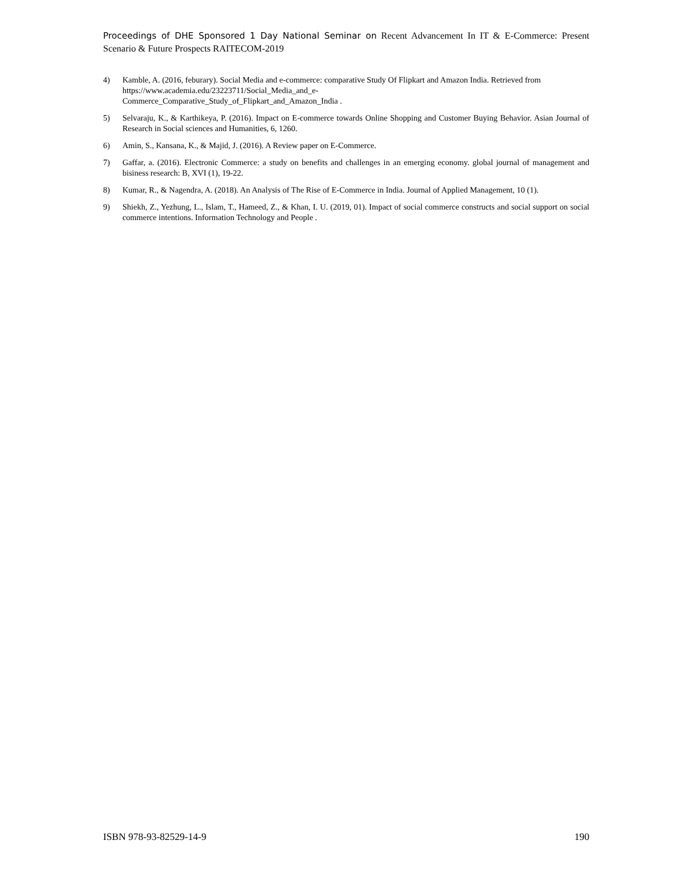Proceedings of DHE Sponsored 1 Day National Seminar on Recent Advancement In IT & E-Commerce: Present Scenario & Future Prospects RAITECOM-2019
4) Kamble, A. (2016, feburary). Social Media and e-commerce: comparative Study Of Flipkart and Amazon India. Retrieved from https://www.academia.edu/23223711/Social_Media_and_e-
Commerce_Comparative_Study_of_Flipkart_and_Amazon_India .
5) Selvaraju, K., & Karthikeya, P. (2016). Impact on E-commerce towards Online Shopping and Customer Buying Behavior. Asian Journal of Research in Social sciences and Humanities, 6, 1260.
6) Amin, S., Kansana, K., & Majid, J. (2016). A Review paper on E-Commerce.
7) Gaffar, a. (2016). Electronic Commerce: a study on benefits and challenges in an emerging economy. global journal of management and bisiness research: B, XVI (1), 19-22.
8) Kumar, R., & Nagendra, A. (2018). An Analysis of The Rise of E-Commerce in India. Journal of Applied Management, 10 (1).
9) Shiekh, Z., Yezhung, L., Islam, T., Hameed, Z., & Khan, I. U. (2019, 01). Impact of social commerce constructs and social support on social commerce intentions. Information Technology and People .
ISBN 978-93-82529-14-9 190